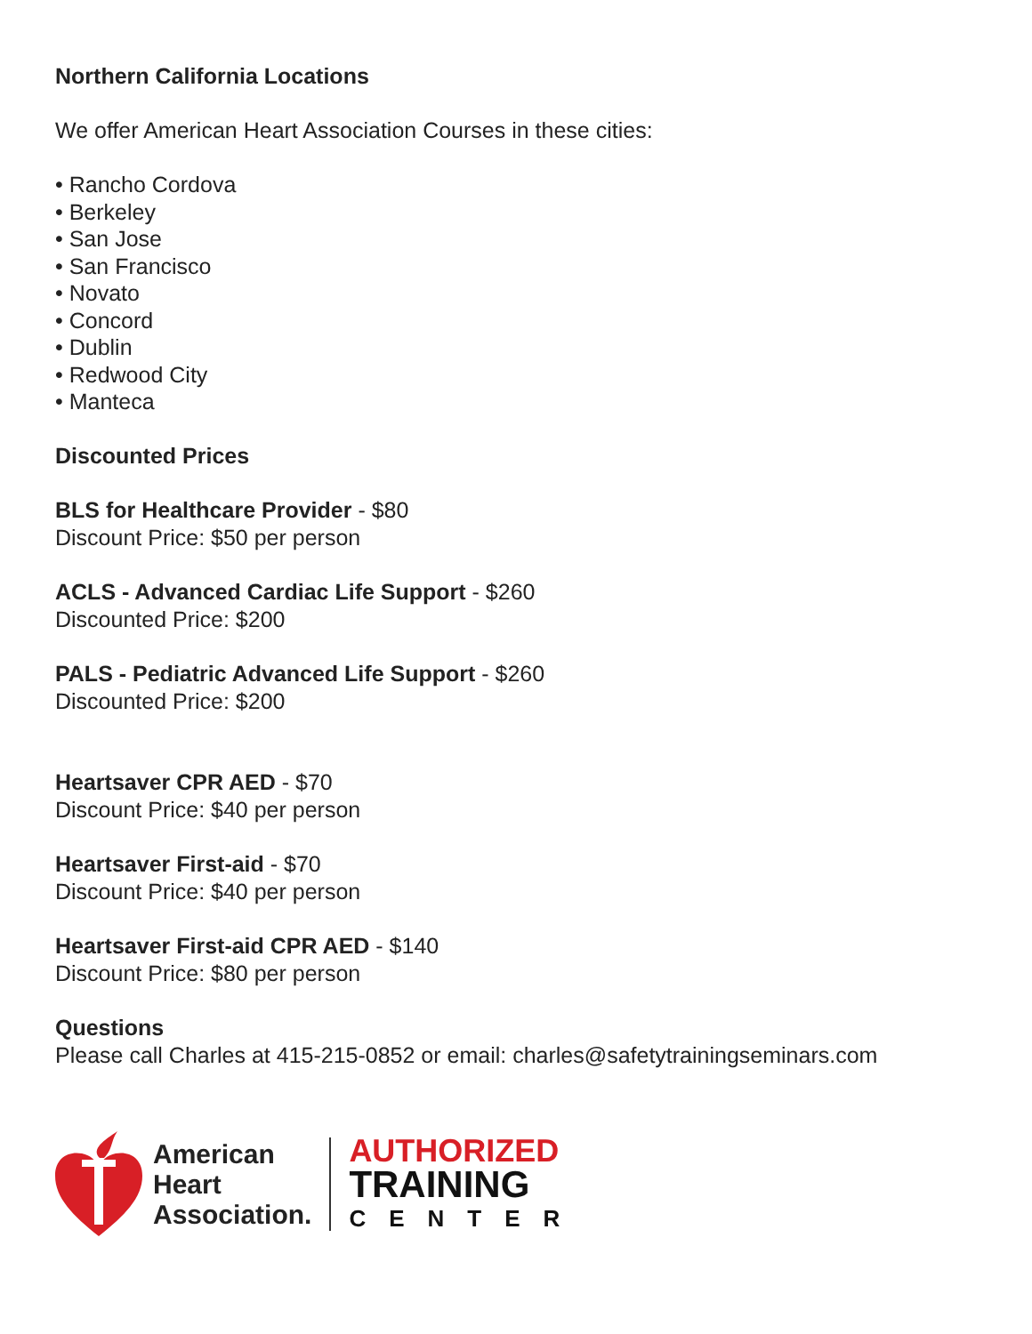Northern California Locations
We offer American Heart Association Courses in these cities:
• Rancho Cordova
• Berkeley
• San Jose
• San Francisco
• Novato
• Concord
• Dublin
• Redwood City
• Manteca
Discounted Prices
BLS for Healthcare Provider - $80
Discount Price: $50 per person
ACLS - Advanced Cardiac Life Support - $260
Discounted Price: $200
PALS - Pediatric Advanced Life Support - $260
Discounted Price: $200
Heartsaver CPR AED - $70
Discount Price: $40 per person
Heartsaver First-aid - $70
Discount Price: $40 per person
Heartsaver First-aid CPR AED - $140
Discount Price: $80 per person
Questions
Please call Charles at 415-215-0852 or email: charles@safetytrainingseminars.com
American
Heart
Association.
AUTHORIZED
TRAINING
CENTER